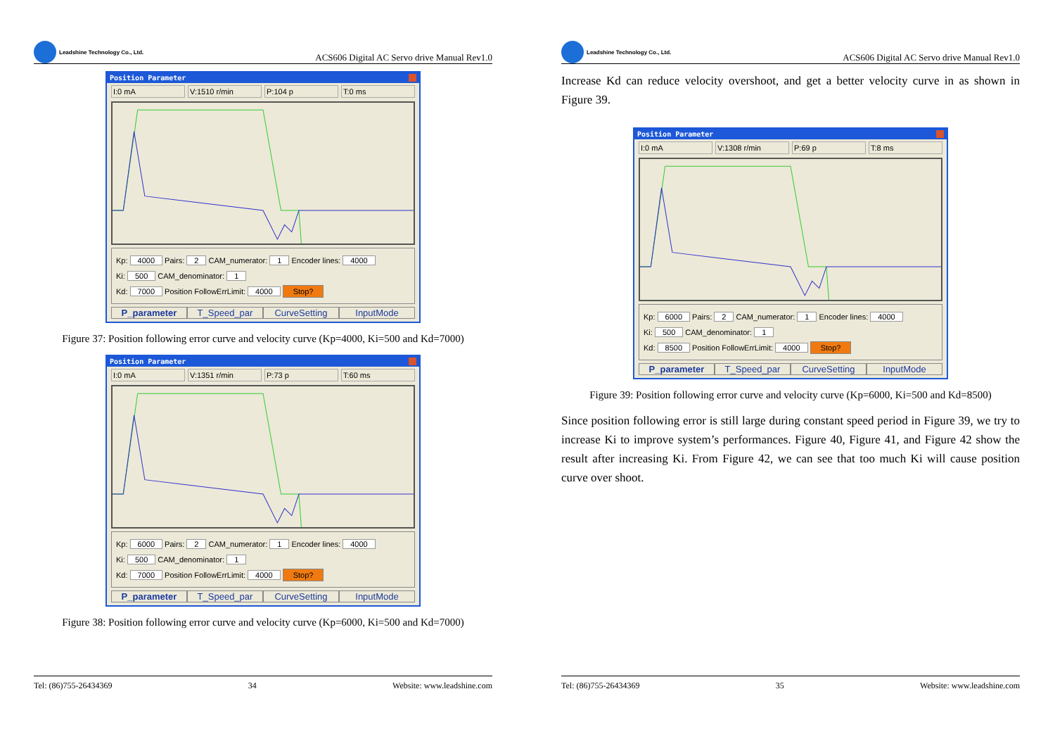Leadshine Technology Co., Ltd.
ACS606 Digital AC Servo drive Manual Rev1.0
Position Parameter
I:0 mA V:1510 r/min P:104 p T:0 ms
Kp: 4000 Pairs: 2 CAM_numerator: 1 Encoder lines: 4000
Ki: 500 CAM_denominator: 1
Kd: 7000 Position FollowErrLimit: 4000 Stop?
P_parameter T_Speed_par CurveSetting InputMode
Figure 37: Position following error curve and velocity curve (Kp=4000, Ki=500 and Kd=7000)
Position Parameter
I:0 mA V:1351 r/min P:73 p T:60 ms
Kp: 6000 Pairs: 2 CAM_numerator: 1 Encoder lines: 4000
Ki: 500 CAM_denominator: 1
Kd: 7000 Position FollowErrLimit: 4000 Stop?
P_parameter T_Speed_par CurveSetting InputMode
Figure 38: Position following error curve and velocity curve (Kp=6000, Ki=500 and Kd=7000)
Tel: (86)755-26434369 34 Website: www.leadshine.com
Leadshine Technology Co., Ltd.
ACS606 Digital AC Servo drive Manual Rev1.0
Increase Kd can reduce velocity overshoot, and get a better velocity curve in as shown in Figure 39.
Position Parameter
I:0 mA V:1308 r/min P:69 p T:8 ms
Kp: 6000 Pairs: 2 CAM_numerator: 1 Encoder lines: 4000
Ki: 500 CAM_denominator: 1
Kd: 8500 Position FollowErrLimit: 4000 Stop?
P_parameter T_Speed_par CurveSetting InputMode
Figure 39: Position following error curve and velocity curve (Kp=6000, Ki=500 and Kd=8500)
Since position following error is still large during constant speed period in Figure 39, we try to increase Ki to improve system’s performances. Figure 40, Figure 41, and Figure 42 show the result after increasing Ki. From Figure 42, we can see that too much Ki will cause position curve over shoot.
Tel: (86)755-26434369 35 Website: www.leadshine.com